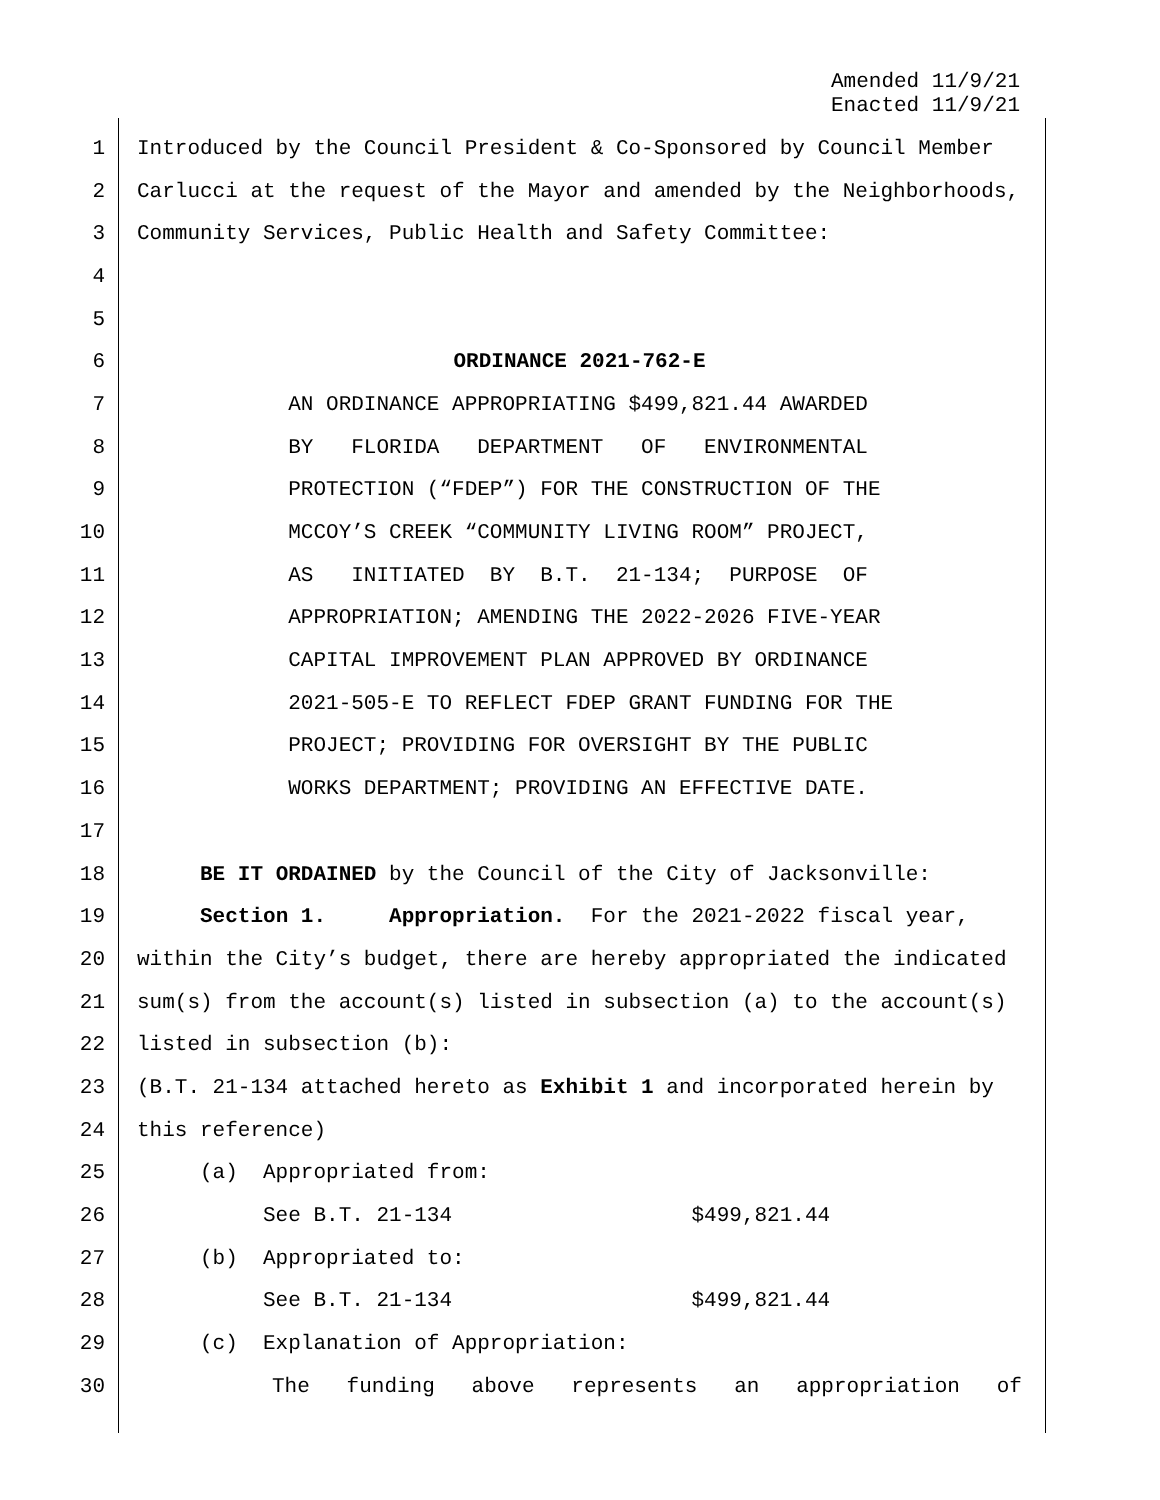Amended 11/9/21
Enacted 11/9/21
1 Introduced by the Council President & Co-Sponsored by Council Member
2 Carlucci at the request of the Mayor and amended by the Neighborhoods,
3 Community Services, Public Health and Safety Committee:
4
5
6 ORDINANCE 2021-762-E
7 AN ORDINANCE APPROPRIATING $499,821.44 AWARDED
8 BY FLORIDA DEPARTMENT OF ENVIRONMENTAL
9 PROTECTION (“FDEP”) FOR THE CONSTRUCTION OF THE
10 MCCOY’S CREEK “COMMUNITY LIVING ROOM” PROJECT,
11 AS INITIATED BY B.T. 21-134; PURPOSE OF
12 APPROPRIATION; AMENDING THE 2022-2026 FIVE-YEAR
13 CAPITAL IMPROVEMENT PLAN APPROVED BY ORDINANCE
14 2021-505-E TO REFLECT FDEP GRANT FUNDING FOR THE
15 PROJECT; PROVIDING FOR OVERSIGHT BY THE PUBLIC
16 WORKS DEPARTMENT; PROVIDING AN EFFECTIVE DATE.
17
18 BE IT ORDAINED by the Council of the City of Jacksonville:
19 Section 1. Appropriation. For the 2021-2022 fiscal year,
20 within the City’s budget, there are hereby appropriated the indicated
21 sum(s) from the account(s) listed in subsection (a) to the account(s)
22 listed in subsection (b):
23 (B.T. 21-134 attached hereto as Exhibit 1 and incorporated herein by
24 this reference)
25 (a) Appropriated from:
26 See B.T. 21-134 $499,821.44
27 (b) Appropriated to:
28 See B.T. 21-134 $499,821.44
29 (c) Explanation of Appropriation:
30 The funding above represents an appropriation of